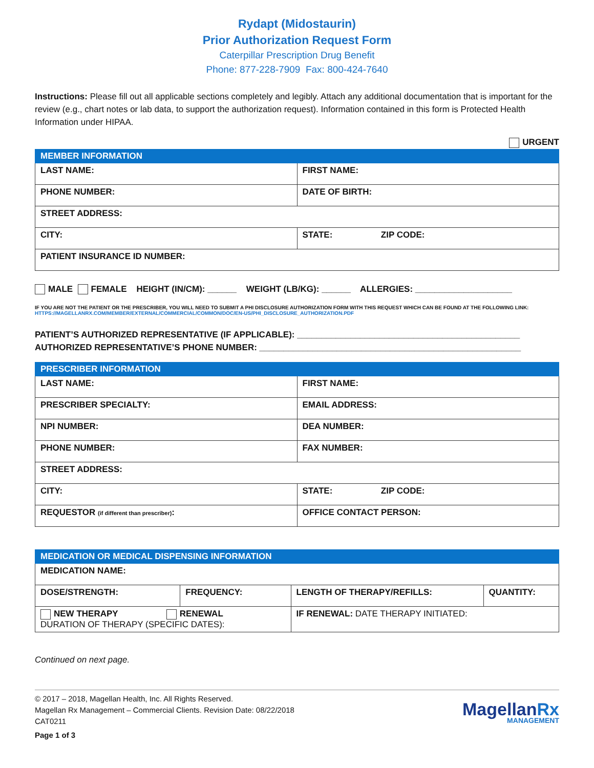Rydapt (Midostaurin)
Prior Authorization Request Form
Caterpillar Prescription Drug Benefit
Phone: 877-228-7909 Fax: 800-424-7640
Instructions: Please fill out all applicable sections completely and legibly. Attach any additional documentation that is important for the review (e.g., chart notes or lab data, to support the authorization request). Information contained in this form is Protected Health Information under HIPAA.
URGENT
| MEMBER INFORMATION | |
| --- | --- |
| LAST NAME: | FIRST NAME: |
| PHONE NUMBER: | DATE OF BIRTH: |
| STREET ADDRESS: | |
| CITY: | STATE: ZIP CODE: |
| PATIENT INSURANCE ID NUMBER: | |
MALE FEMALE HEIGHT (IN/CM): ______ WEIGHT (LB/KG): ______ ALLERGIES: ____________________
IF YOU ARE NOT THE PATIENT OR THE PRESCRIBER, YOU WILL NEED TO SUBMIT A PHI DISCLOSURE AUTHORIZATION FORM WITH THIS REQUEST WHICH CAN BE FOUND AT THE FOLLOWING LINK: HTTPS://MAGELLANRX.COM/MEMBER/EXTERNAL/COMMERCIAL/COMMON/DOC/EN-US/PHI_DISCLOSURE_AUTHORIZATION.PDF
PATIENT’S AUTHORIZED REPRESENTATIVE (IF APPLICABLE): ______________________________________________
AUTHORIZED REPRESENTATIVE’S PHONE NUMBER: ______________________________________________________
| PRESCRIBER INFORMATION | |
| --- | --- |
| LAST NAME: | FIRST NAME: |
| PRESCRIBER SPECIALTY: | EMAIL ADDRESS: |
| NPI NUMBER: | DEA NUMBER: |
| PHONE NUMBER: | FAX NUMBER: |
| STREET ADDRESS: | |
| CITY: | STATE: ZIP CODE: |
| REQUESTOR (if different than prescriber) : | OFFICE CONTACT PERSON: |
| MEDICATION OR MEDICAL DISPENSING INFORMATION | | | |
| --- | --- | --- | --- |
| MEDICATION NAME: | | | |
| DOSE/STRENGTH: | FREQUENCY: | LENGTH OF THERAPY/REFILLS: | QUANTITY: |
| NEW THERAPY RENEWAL DURATION OF THERAPY (SPECIFIC DATES): | | IF RENEWAL: DATE THERAPY INITIATED: | |
Continued on next page.
© 2017 – 2018, Magellan Health, Inc. All Rights Reserved.
Magellan Rx Management – Commercial Clients. Revision Date: 08/22/2018
CAT0211
Page 1 of 3
MagellanRx
MANAGEMENT